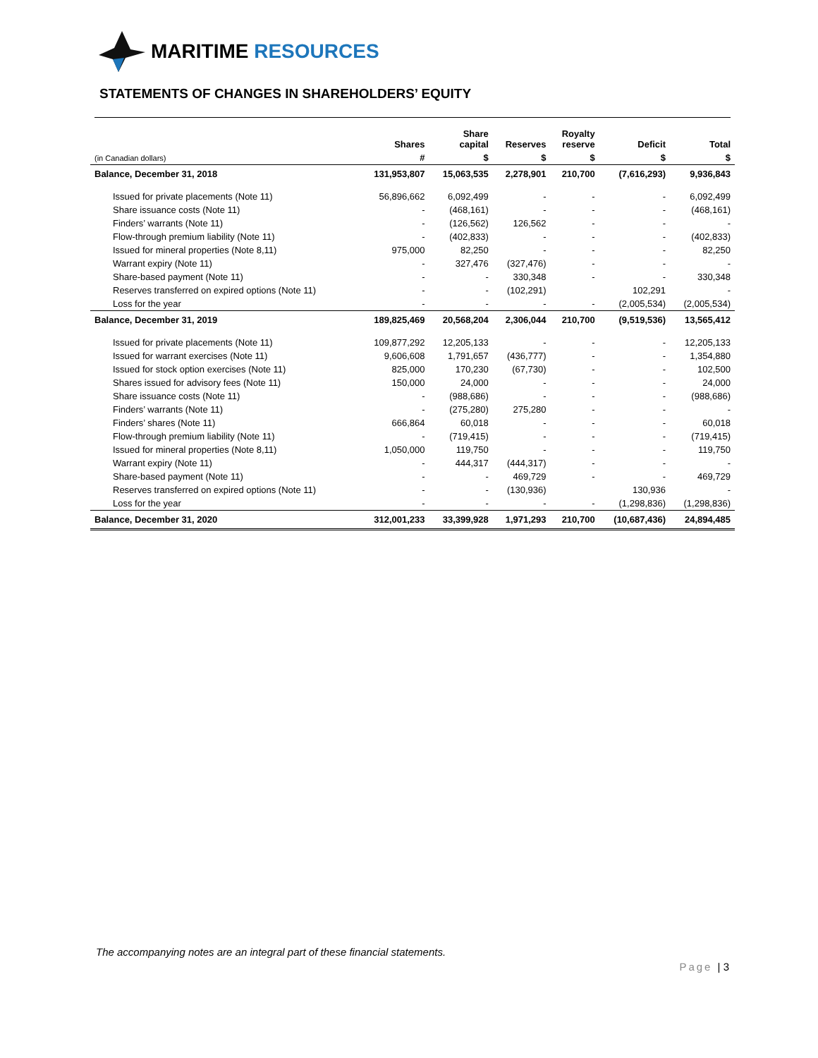MARITIME RESOURCES
STATEMENTS OF CHANGES IN SHAREHOLDERS’ EQUITY
| | Shares | Share capital | Reserves | Royalty reserve | Deficit | Total |
| --- | --- | --- | --- | --- | --- | --- |
| (in Canadian dollars) | # | $ | $ | $ | $ | $ |
| Balance, December 31, 2018 | 131,953,807 | 15,063,535 | 2,278,901 | 210,700 | (7,616,293) | 9,936,843 |
| Issued for private placements (Note 11) | 56,896,662 | 6,092,499 | - | - | - | 6,092,499 |
| Share issuance costs (Note 11) | - | (468,161) | - | - | - | (468,161) |
| Finders’ warrants (Note 11) | - | (126,562) | 126,562 | - | - | - |
| Flow-through premium liability (Note 11) | - | (402,833) | - | - | - | (402,833) |
| Issued for mineral properties (Note 8,11) | 975,000 | 82,250 | - | - | - | 82,250 |
| Warrant expiry (Note 11) | - | 327,476 | (327,476) | - | - | - |
| Share-based payment (Note 11) | - | - | 330,348 | - | - | 330,348 |
| Reserves transferred on expired options (Note 11) | - | - | (102,291) | | 102,291 | - |
| Loss for the year | - | - | - | - | (2,005,534) | (2,005,534) |
| Balance, December 31, 2019 | 189,825,469 | 20,568,204 | 2,306,044 | 210,700 | (9,519,536) | 13,565,412 |
| Issued for private placements (Note 11) | 109,877,292 | 12,205,133 | - | - | - | 12,205,133 |
| Issued for warrant exercises (Note 11) | 9,606,608 | 1,791,657 | (436,777) | - | - | 1,354,880 |
| Issued for stock option exercises (Note 11) | 825,000 | 170,230 | (67,730) | - | - | 102,500 |
| Shares issued for advisory fees (Note 11) | 150,000 | 24,000 | - | - | - | 24,000 |
| Share issuance costs (Note 11) | - | (988,686) | - | - | - | (988,686) |
| Finders’ warrants (Note 11) | - | (275,280) | 275,280 | - | - | - |
| Finders’ shares (Note 11) | 666,864 | 60,018 | - | - | - | 60,018 |
| Flow-through premium liability (Note 11) | - | (719,415) | - | - | - | (719,415) |
| Issued for mineral properties (Note 8,11) | 1,050,000 | 119,750 | - | - | - | 119,750 |
| Warrant expiry (Note 11) | - | 444,317 | (444,317) | - | - | - |
| Share-based payment (Note 11) | - | - | 469,729 | - | - | 469,729 |
| Reserves transferred on expired options (Note 11) | - | - | (130,936) | | 130,936 | - |
| Loss for the year | - | - | - | - | (1,298,836) | (1,298,836) |
| Balance, December 31, 2020 | 312,001,233 | 33,399,928 | 1,971,293 | 210,700 | (10,687,436) | 24,894,485 |
The accompanying notes are an integral part of these financial statements.
Page | 3